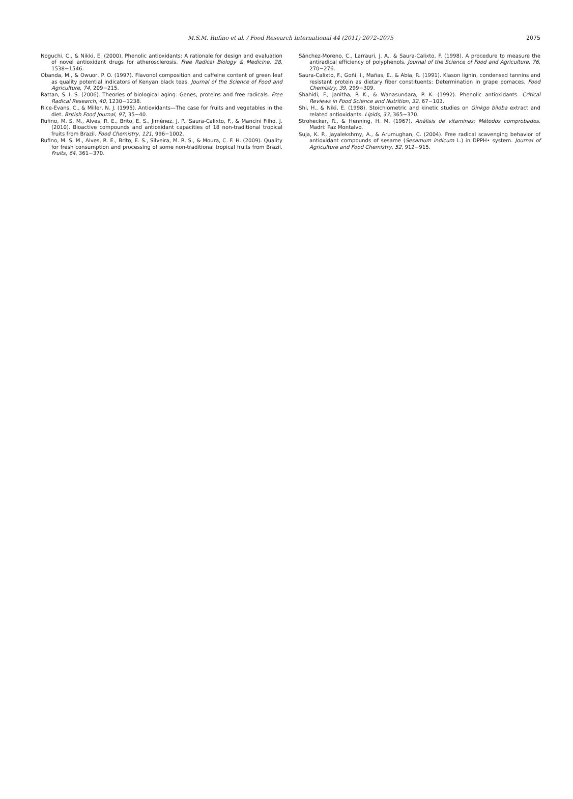M.S.M. Rufino et al. / Food Research International 44 (2011) 2072–2075
2075
Noguchi, C., & Nikki, E. (2000). Phenolic antioxidants: A rationale for design and evaluation of novel antioxidant drugs for atherosclerosis. Free Radical Biology & Medicine, 28, 1538−1546.
Obanda, M., & Owuor, P. O. (1997). Flavonol composition and caffeine content of green leaf as quality potential indicators of Kenyan black teas. Journal of the Science of Food and Agriculture, 74, 209−215.
Rattan, S. I. S. (2006). Theories of biological aging: Genes, proteins and free radicals. Free Radical Research, 40, 1230−1238.
Rice-Evans, C., & Miller, N. J. (1995). Antioxidants—The case for fruits and vegetables in the diet. British Food Journal, 97, 35−40.
Rufino, M. S. M., Alves, R. E., Brito, E. S., Jiménez, J. P., Saura-Calixto, F., & Mancini Filho, J. (2010). Bioactive compounds and antioxidant capacities of 18 non-traditional tropical fruits from Brazil. Food Chemistry, 121, 996−1002.
Rufino, M. S. M., Alves, R. E., Brito, E. S., Silveira, M. R. S., & Moura, C. F. H. (2009). Quality for fresh consumption and processing of some non-traditional tropical fruits from Brazil. Fruits, 64, 361−370.
Sánchez-Moreno, C., Larrauri, J. A., & Saura-Calixto, F. (1998). A procedure to measure the antiradical efficiency of polyphenols. Journal of the Science of Food and Agriculture, 76, 270−276.
Saura-Calixto, F., Goñi, I., Mañas, E., & Abia, R. (1991). Klason lignin, condensed tannins and resistant protein as dietary fiber constituents: Determination in grape pomaces. Food Chemistry, 39, 299−309.
Shahidi, F., Janitha, P. K., & Wanasundara, P. K. (1992). Phenolic antioxidants. Critical Reviews in Food Science and Nutrition, 32, 67−103.
Shi, H., & Niki, E. (1998). Stoichiometric and kinetic studies on Ginkgo biloba extract and related antioxidants. Lipids, 33, 365−370.
Strohecker, R., & Henning, H. M. (1967). Análisis de vitaminas: Métodos comprobados. Madri: Paz Montalvo.
Suja, K. P., Jayalekshmy, A., & Arumughan, C. (2004). Free radical scavenging behavior of antioxidant compounds of sesame (Sesamum indicum L.) in DPPH• system. Journal of Agriculture and Food Chemistry, 52, 912−915.